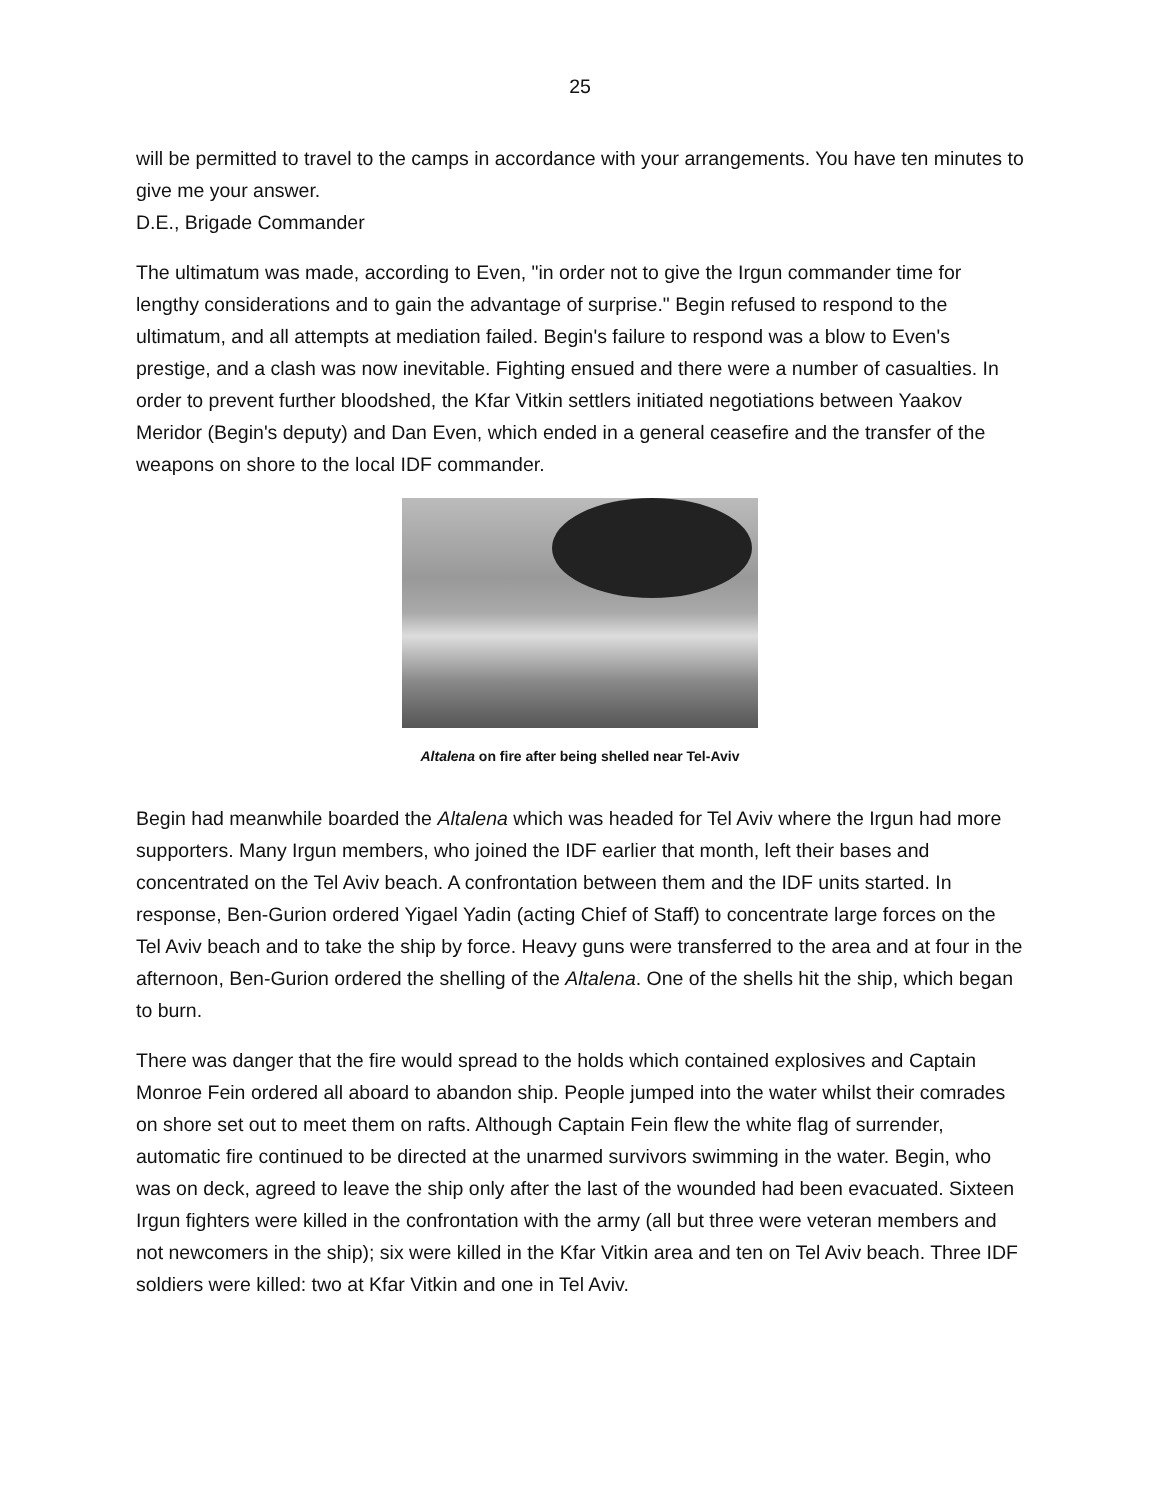25
will be permitted to travel to the camps in accordance with your arrangements. You have ten minutes to give me your answer.
D.E., Brigade Commander
The ultimatum was made, according to Even, "in order not to give the Irgun commander time for lengthy considerations and to gain the advantage of surprise." Begin refused to respond to the ultimatum, and all attempts at mediation failed. Begin's failure to respond was a blow to Even's prestige, and a clash was now inevitable. Fighting ensued and there were a number of casualties. In order to prevent further bloodshed, the Kfar Vitkin settlers initiated negotiations between Yaakov Meridor (Begin's deputy) and Dan Even, which ended in a general ceasefire and the transfer of the weapons on shore to the local IDF commander.
Altalena on fire after being shelled near Tel-Aviv
Begin had meanwhile boarded the Altalena which was headed for Tel Aviv where the Irgun had more supporters. Many Irgun members, who joined the IDF earlier that month, left their bases and concentrated on the Tel Aviv beach. A confrontation between them and the IDF units started. In response, Ben-Gurion ordered Yigael Yadin (acting Chief of Staff) to concentrate large forces on the Tel Aviv beach and to take the ship by force. Heavy guns were transferred to the area and at four in the afternoon, Ben-Gurion ordered the shelling of the Altalena. One of the shells hit the ship, which began to burn.
There was danger that the fire would spread to the holds which contained explosives and Captain Monroe Fein ordered all aboard to abandon ship. People jumped into the water whilst their comrades on shore set out to meet them on rafts. Although Captain Fein flew the white flag of surrender, automatic fire continued to be directed at the unarmed survivors swimming in the water. Begin, who was on deck, agreed to leave the ship only after the last of the wounded had been evacuated. Sixteen Irgun fighters were killed in the confrontation with the army (all but three were veteran members and not newcomers in the ship); six were killed in the Kfar Vitkin area and ten on Tel Aviv beach. Three IDF soldiers were killed: two at Kfar Vitkin and one in Tel Aviv.